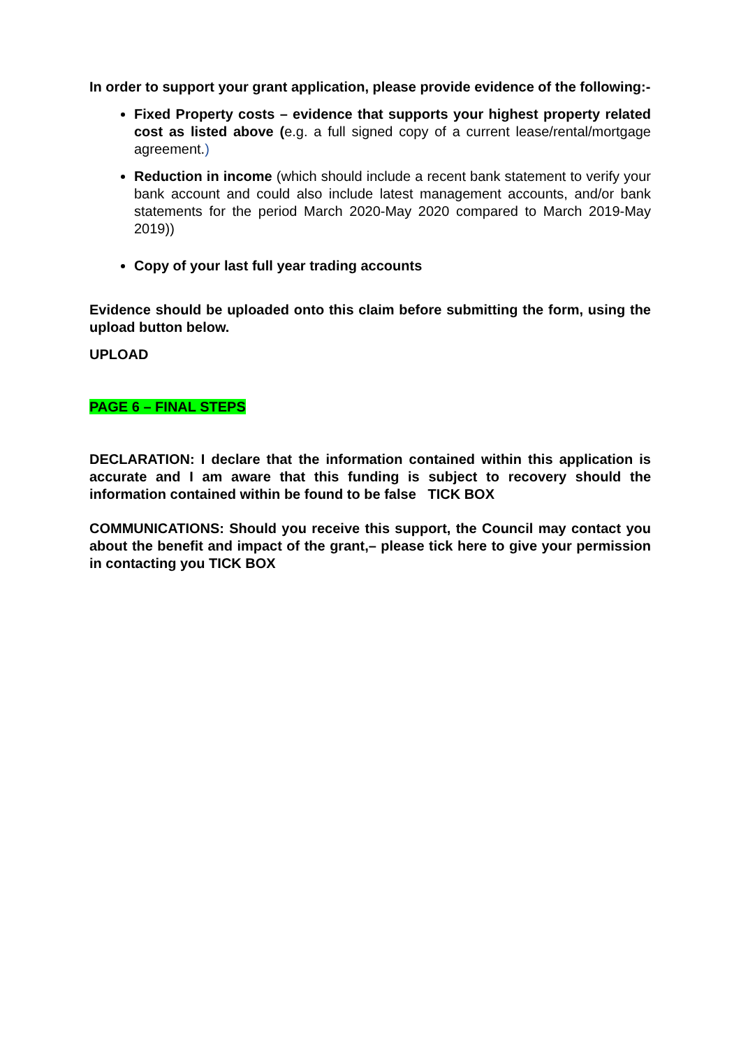In order to support your grant application, please provide evidence of the following:-
Fixed Property costs – evidence that supports your highest property related cost as listed above (e.g. a full signed copy of a current lease/rental/mortgage agreement.)
Reduction in income (which should include a recent bank statement to verify your bank account and could also include latest management accounts, and/or bank statements for the period March 2020-May 2020 compared to March 2019-May 2019))
Copy of your last full year trading accounts
Evidence should be uploaded onto this claim before submitting the form, using the upload button below.
UPLOAD
PAGE 6 – FINAL STEPS
DECLARATION: I declare that the information contained within this application is accurate and I am aware that this funding is subject to recovery should the information contained within be found to be false TICK BOX
COMMUNICATIONS: Should you receive this support, the Council may contact you about the benefit and impact of the grant,– please tick here to give your permission in contacting you TICK BOX